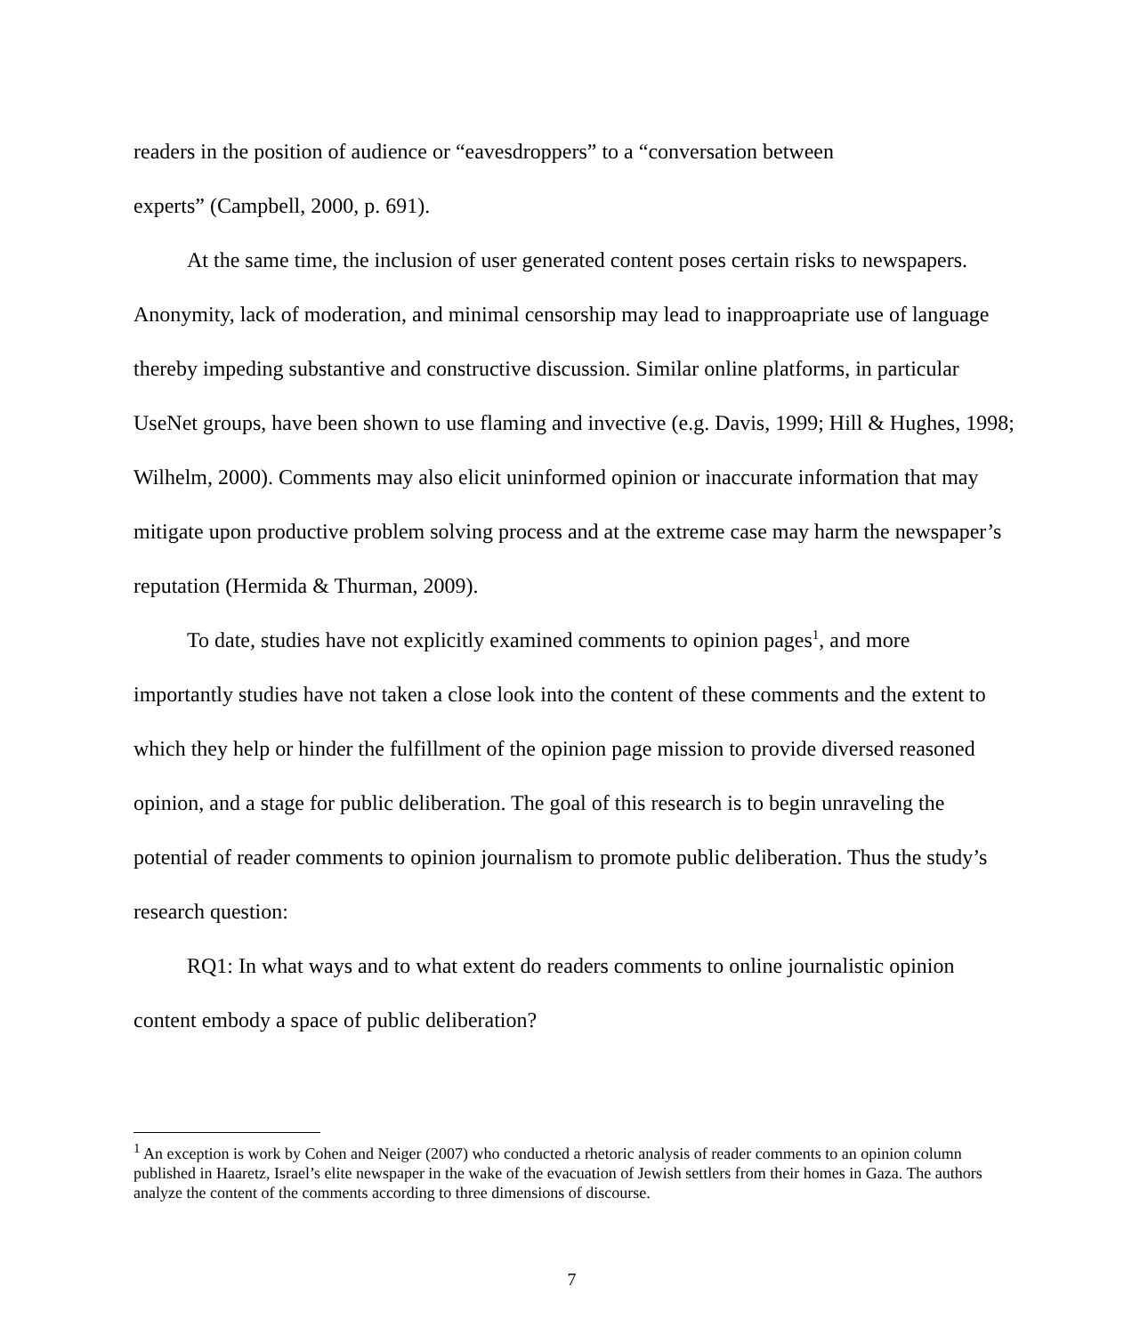readers in the position of audience or “eavesdroppers” to a “conversation between
experts” (Campbell, 2000, p. 691).
At the same time, the inclusion of user generated content poses certain risks to newspapers. Anonymity, lack of moderation, and minimal censorship may lead to inapproapriate use of language thereby impeding substantive and constructive discussion. Similar online platforms, in particular UseNet groups, have been shown to use flaming and invective (e.g. Davis, 1999; Hill & Hughes, 1998; Wilhelm, 2000). Comments may also elicit uninformed opinion or inaccurate information that may mitigate upon productive problem solving process and at the extreme case may harm the newspaper’s reputation (Hermida & Thurman, 2009).
To date, studies have not explicitly examined comments to opinion pages<sup>1</sup>, and more importantly studies have not taken a close look into the content of these comments and the extent to which they help or hinder the fulfillment of the opinion page mission to provide diversed reasoned opinion, and a stage for public deliberation. The goal of this research is to begin unraveling the potential of reader comments to opinion journalism to promote public deliberation. Thus the study’s research question:
RQ1: In what ways and to what extent do readers comments to online journalistic opinion content embody a space of public deliberation?
<sup>1</sup> An exception is work by Cohen and Neiger (2007) who conducted a rhetoric analysis of reader comments to an opinion column published in Haaretz, Israel’s elite newspaper in the wake of the evacuation of Jewish settlers from their homes in Gaza. The authors analyze the content of the comments according to three dimensions of discourse.
7